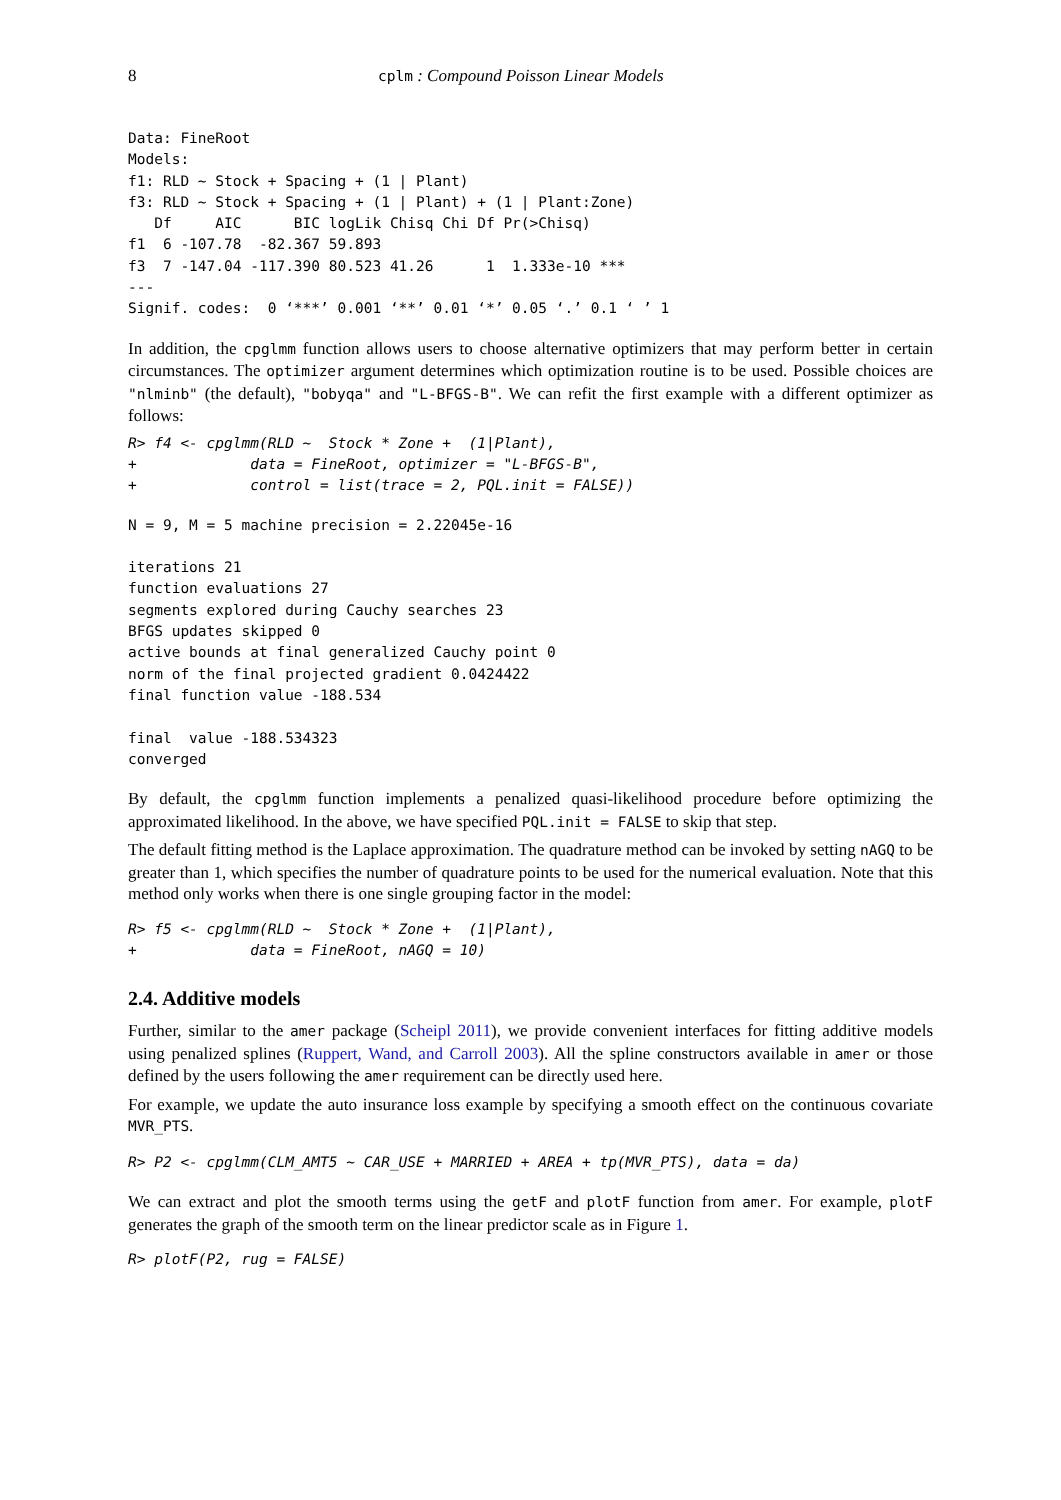8 cplm : Compound Poisson Linear Models
Data: FineRoot
Models:
f1: RLD ~ Stock + Spacing + (1 | Plant)
f3: RLD ~ Stock + Spacing + (1 | Plant) + (1 | Plant:Zone)
   Df     AIC      BIC logLik Chisq Chi Df Pr(>Chisq)
f1  6 -107.78  -82.367 59.893
f3  7 -147.04 -117.390 80.523 41.26      1  1.333e-10 ***
---
Signif. codes:  0 ‘***’ 0.001 ‘**’ 0.01 ‘*’ 0.05 ‘.’ 0.1 ‘ ’ 1
In addition, the cpglmm function allows users to choose alternative optimizers that may perform better in certain circumstances. The optimizer argument determines which optimization routine is to be used. Possible choices are "nlminb" (the default), "bobyqa" and "L-BFGS-B". We can refit the first example with a different optimizer as follows:
R> f4 <- cpglmm(RLD ~  Stock * Zone +  (1|Plant),
+             data = FineRoot, optimizer = "L-BFGS-B",
+             control = list(trace = 2, PQL.init = FALSE))
N = 9, M = 5 machine precision = 2.22045e-16

iterations 21
function evaluations 27
segments explored during Cauchy searches 23
BFGS updates skipped 0
active bounds at final generalized Cauchy point 0
norm of the final projected gradient 0.0424422
final function value -188.534

final  value -188.534323
converged
By default, the cpglmm function implements a penalized quasi-likelihood procedure before optimizing the approximated likelihood. In the above, we have specified PQL.init = FALSE to skip that step.
The default fitting method is the Laplace approximation. The quadrature method can be invoked by setting nAGQ to be greater than 1, which specifies the number of quadrature points to be used for the numerical evaluation. Note that this method only works when there is one single grouping factor in the model:
R> f5 <- cpglmm(RLD ~  Stock * Zone +  (1|Plant),
+             data = FineRoot, nAGQ = 10)
2.4. Additive models
Further, similar to the amer package (Scheipl 2011), we provide convenient interfaces for fitting additive models using penalized splines (Ruppert, Wand, and Carroll 2003). All the spline constructors available in amer or those defined by the users following the amer requirement can be directly used here.
For example, we update the auto insurance loss example by specifying a smooth effect on the continuous covariate MVR_PTS.
R> P2 <- cpglmm(CLM_AMT5 ~ CAR_USE + MARRIED + AREA + tp(MVR_PTS), data = da)
We can extract and plot the smooth terms using the getF and plotF function from amer. For example, plotF generates the graph of the smooth term on the linear predictor scale as in Figure 1.
R> plotF(P2, rug = FALSE)